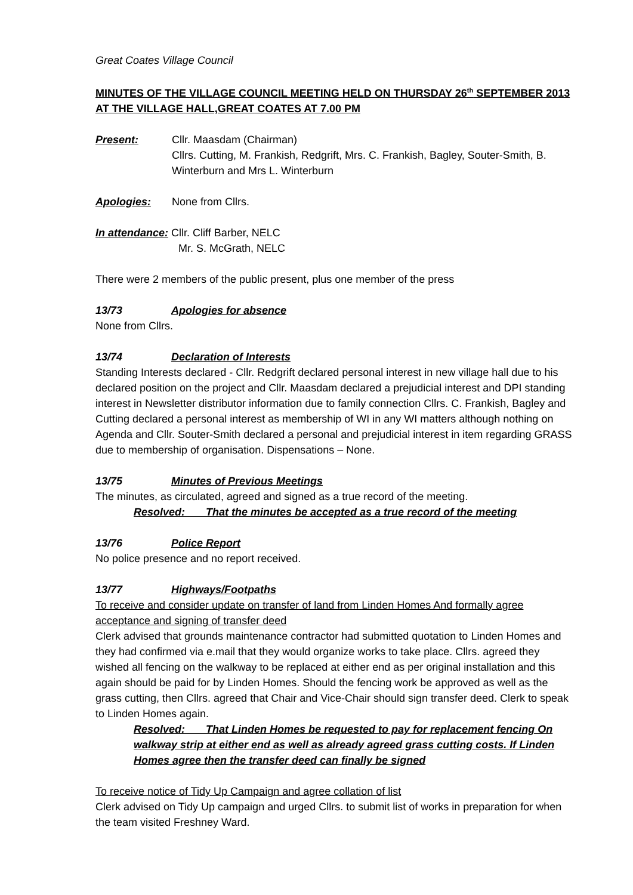Great Coates Village Council
MINUTES OF THE VILLAGE COUNCIL MEETING HELD ON THURSDAY 26<sup>th</sup> SEPTEMBER 2013 AT THE VILLAGE HALL,GREAT COATES AT 7.00 PM
Present: Cllr. Maasdam (Chairman)
Cllrs. Cutting, M. Frankish, Redgrift, Mrs. C. Frankish, Bagley, Souter-Smith, B. Winterburn and Mrs L. Winterburn
Apologies: None from Cllrs.
In attendance: Cllr. Cliff Barber, NELC
Mr. S. McGrath, NELC
There were 2 members of the public present, plus one member of the press
13/73 Apologies for absence
None from Cllrs.
13/74 Declaration of Interests
Standing Interests declared - Cllr. Redgrift declared personal interest in new village hall due to his declared position on the project and Cllr. Maasdam declared a prejudicial interest and DPI standing interest in Newsletter distributor information due to family connection Cllrs. C. Frankish, Bagley and Cutting declared a personal interest as membership of WI in any WI matters although nothing on Agenda and Cllr. Souter-Smith declared a personal and prejudicial interest in item regarding GRASS due to membership of organisation. Dispensations – None.
13/75 Minutes of Previous Meetings
The minutes, as circulated, agreed and signed as a true record of the meeting.
Resolved: That the minutes be accepted as a true record of the meeting
13/76 Police Report
No police presence and no report received.
13/77 Highways/Footpaths
To receive and consider update on transfer of land from Linden Homes And formally agree acceptance and signing of transfer deed
Clerk advised that grounds maintenance contractor had submitted quotation to Linden Homes and they had confirmed via e.mail that they would organize works to take place. Cllrs. agreed they wished all fencing on the walkway to be replaced at either end as per original installation and this again should be paid for by Linden Homes. Should the fencing work be approved as well as the grass cutting, then Cllrs. agreed that Chair and Vice-Chair should sign transfer deed. Clerk to speak to Linden Homes again.
Resolved: That Linden Homes be requested to pay for replacement fencing On walkway strip at either end as well as already agreed grass cutting costs. If Linden Homes agree then the transfer deed can finally be signed
To receive notice of Tidy Up Campaign and agree collation of list
Clerk advised on Tidy Up campaign and urged Cllrs. to submit list of works in preparation for when the team visited Freshney Ward.